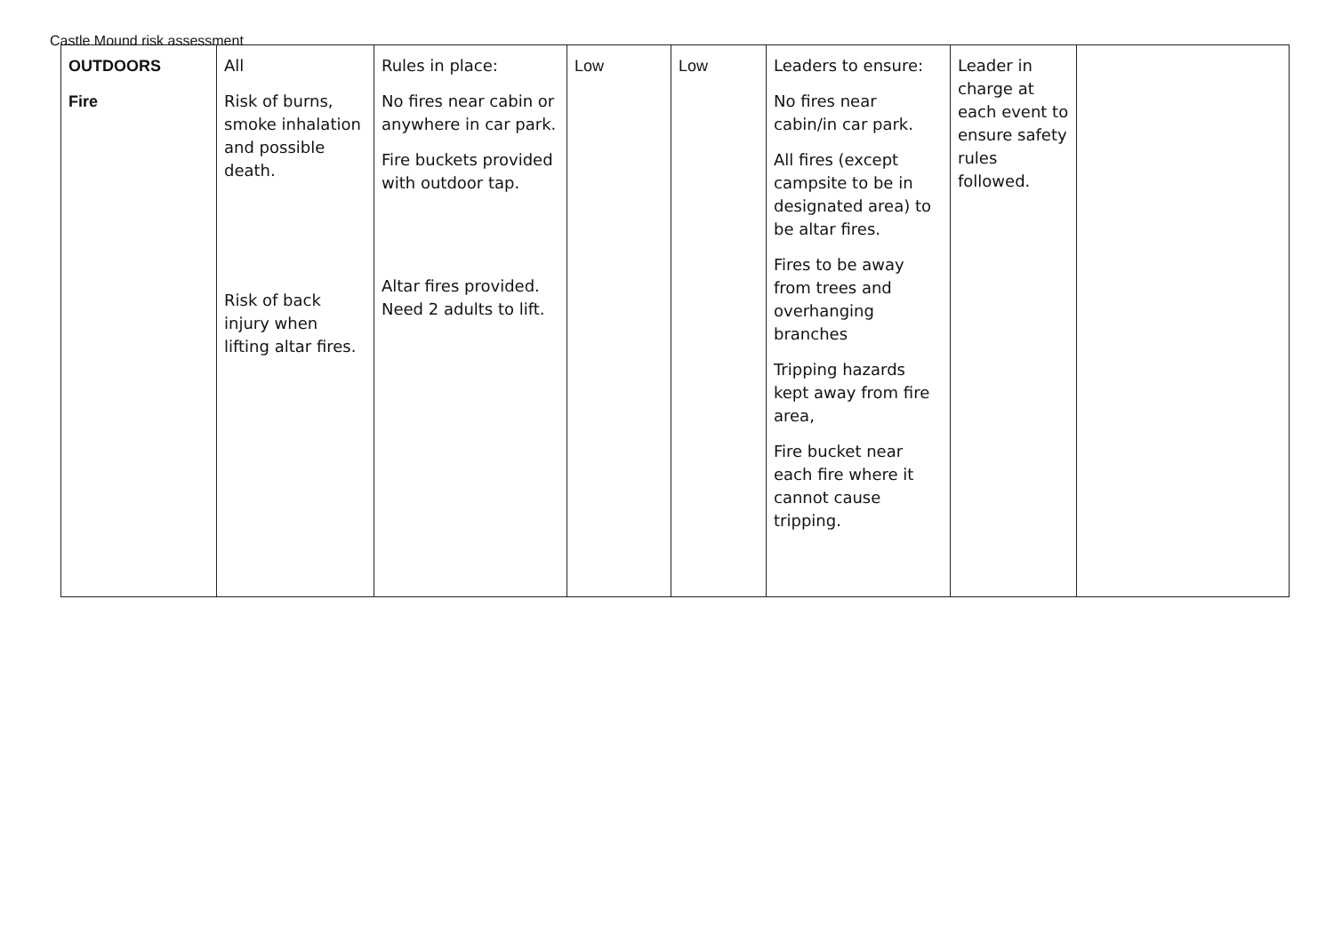Castle Mound risk assessment
| OUTDOORS Fire | All Risk of burns, smoke inhalation and possible death. Risk of back injury when lifting altar fires. | Rules in place: No fires near cabin or anywhere in car park. Fire buckets provided with outdoor tap. Altar fires provided. Need 2 adults to lift. | Low | Low | Leaders to ensure: No fires near cabin/in car park. All fires (except campsite to be in designated area) to be altar fires. Fires to be away from trees and overhanging branches Tripping hazards kept away from fire area, Fire bucket near each fire where it cannot cause tripping. | Leader in charge at each event to ensure safety rules followed. | |